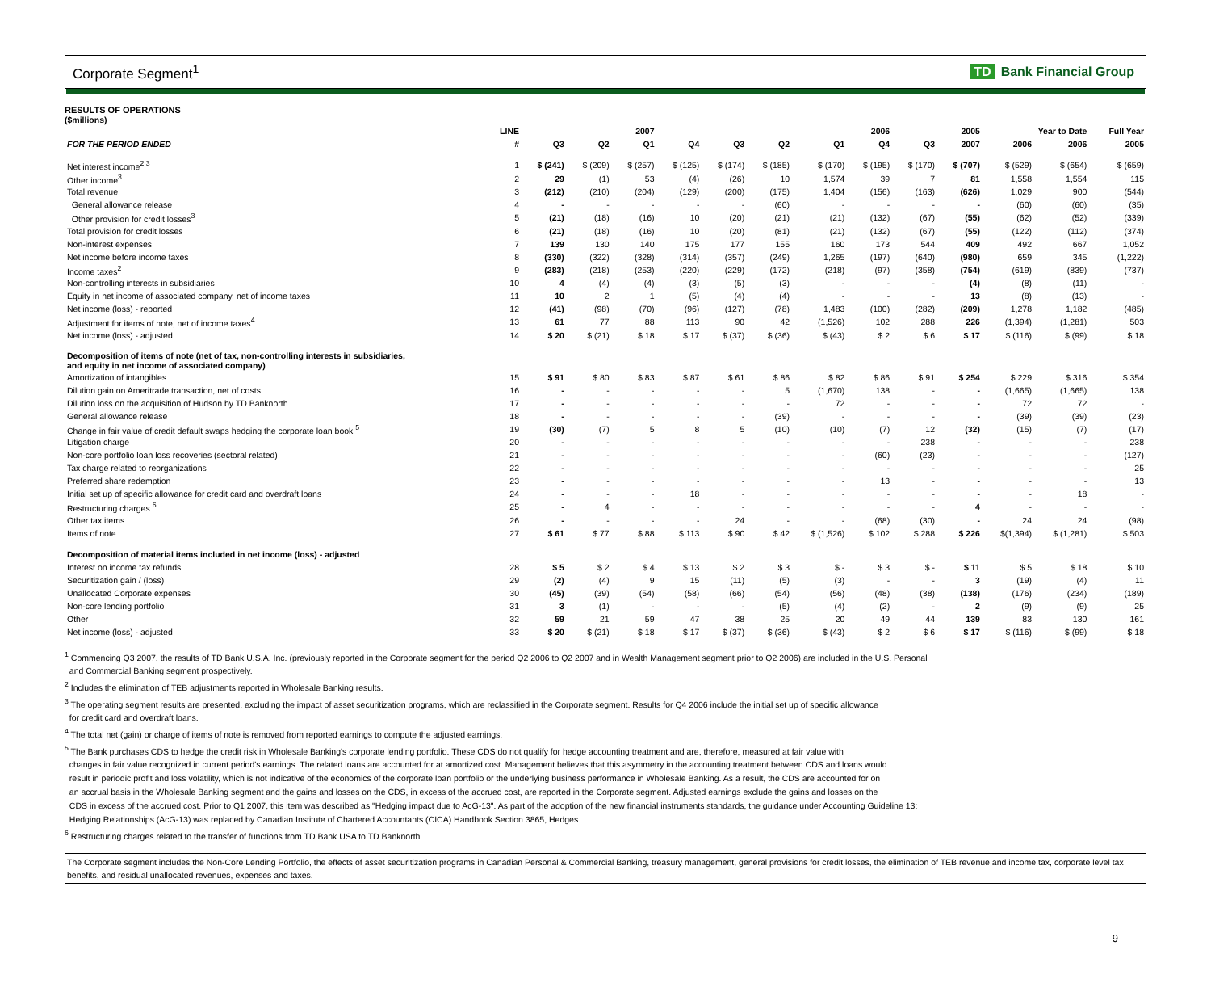Corporate Segment<sup>1</sup> TD Bank Financial Group
RESULTS OF OPERATIONS
($millions)
| | LINE | | 2007 | | | 2006 | | | | 2005 | | Year to Date | | Full Year |
| --- | --- | --- | --- | --- | --- | --- | --- | --- | --- | --- | --- | --- | --- | --- |
| FOR THE PERIOD ENDED | # | Q3 | Q2 | Q1 | Q4 | Q3 | Q2 | Q1 | Q4 | Q3 | 2007 | 2006 | 2006 | 2005 |
| Net interest income<sup>2,3</sup> | 1 | $ (241) | $ (209) | $ (257) | $ (125) | $ (174) | $ (185) | $ (170) | $ (195) | $ (170) | $ (707) | $ (529) | $ (654) | $ (659) |
| Other income<sup>3</sup> | 2 | 29 | (1) | 53 | (4) | (26) | 10 | 1,574 | 39 | 7 | 81 | 1,558 | 1,554 | 115 |
| Total revenue | 3 | (212) | (210) | (204) | (129) | (200) | (175) | 1,404 | (156) | (163) | (626) | 1,029 | 900 | (544) |
| General allowance release | 4 | - | - | - | - | - | (60) | - | - | - | - | (60) | (60) | (35) |
| Other provision for credit losses<sup>3</sup> | 5 | (21) | (18) | (16) | 10 | (20) | (21) | (21) | (132) | (67) | (55) | (62) | (52) | (339) |
| Total provision for credit losses | 6 | (21) | (18) | (16) | 10 | (20) | (81) | (21) | (132) | (67) | (55) | (122) | (112) | (374) |
| Non-interest expenses | 7 | 139 | 130 | 140 | 175 | 177 | 155 | 160 | 173 | 544 | 409 | 492 | 667 | 1,052 |
| Net income before income taxes | 8 | (330) | (322) | (328) | (314) | (357) | (249) | 1,265 | (197) | (640) | (980) | 659 | 345 | (1,222) |
| Income taxes<sup>2</sup> | 9 | (283) | (218) | (253) | (220) | (229) | (172) | (218) | (97) | (358) | (754) | (619) | (839) | (737) |
| Non-controlling interests in subsidiaries | 10 | 4 | (4) | (4) | (3) | (5) | (3) | - | - | - | (4) | (8) | (11) | - |
| Equity in net income of associated company, net of income taxes | 11 | 10 | 2 | 1 | (5) | (4) | (4) | - | - | - | 13 | (8) | (13) | - |
| Net income (loss) - reported | 12 | (41) | (98) | (70) | (96) | (127) | (78) | 1,483 | (100) | (282) | (209) | 1,278 | 1,182 | (485) |
| Adjustment for items of note, net of income taxes<sup>4</sup> | 13 | 61 | 77 | 88 | 113 | 90 | 42 | (1,526) | 102 | 288 | 226 | (1,394) | (1,281) | 503 |
| Net income (loss) - adjusted | 14 | $ 20 | $ (21) | $ 18 | $ 17 | $ (37) | $ (36) | $ (43) | $ 2 | $ 6 | $ 17 | $ (116) | $ (99) | $ 18 |
| Decomposition of items of note (net of tax, non-controlling interests in subsidiaries, and equity in net income of associated company) | | | | | | | | | | | | | | |
| Amortization of intangibles | 15 | $ 91 | $ 80 | $ 83 | $ 87 | $ 61 | $ 86 | $ 82 | $ 86 | $ 91 | $ 254 | $ 229 | $ 316 | $ 354 |
| Dilution gain on Ameritrade transaction, net of costs | 16 | - | - | - | - | - | 5 | (1,670) | 138 | - | - | (1,665) | (1,665) | 138 |
| Dilution loss on the acquisition of Hudson by TD Banknorth | 17 | - | - | - | - | - | - | 72 | - | - | - | 72 | 72 | - |
| General allowance release | 18 | - | - | - | - | - | (39) | - | - | - | - | (39) | (39) | (23) |
| Change in fair value of credit default swaps hedging the corporate loan book <sup>5</sup> | 19 | (30) | (7) | 5 | 8 | 5 | (10) | (10) | (7) | 12 | (32) | (15) | (7) | (17) |
| Litigation charge | 20 | - | - | - | - | - | - | - | - | 238 | - | - | - | 238 |
| Non-core portfolio loan loss recoveries (sectoral related) | 21 | - | - | - | - | - | - | - | (60) | (23) | - | - | - | (127) |
| Tax charge related to reorganizations | 22 | - | - | - | - | - | - | - | - | - | - | - | - | 25 |
| Preferred share redemption | 23 | - | - | - | - | - | - | - | 13 | - | - | - | - | 13 |
| Initial set up of specific allowance for credit card and overdraft loans | 24 | - | - | - | 18 | - | - | - | - | - | - | - | 18 | - |
| Restructuring charges <sup>6</sup> | 25 | - | 4 | - | - | - | - | - | - | - | 4 | - | - | - |
| Other tax items | 26 | - | - | - | - | 24 | - | - | (68) | (30) | - | 24 | 24 | (98) |
| Items of note | 27 | $ 61 | $ 77 | $ 88 | $ 113 | $ 90 | $ 42 | $ (1,526) | $ 102 | $ 288 | $ 226 | $(1,394) | $ (1,281) | $ 503 |
| Decomposition of material items included in net income (loss) - adjusted | | | | | | | | | | | | | | |
| Interest on income tax refunds | 28 | $ 5 | $ 2 | $ 4 | $ 13 | $ 2 | $ 3 | $ - | $ 3 | $ - | $ 11 | $ 5 | $ 18 | $ 10 |
| Securitization gain / (loss) | 29 | (2) | (4) | 9 | 15 | (11) | (5) | (3) | - | - | 3 | (19) | (4) | 11 |
| Unallocated Corporate expenses | 30 | (45) | (39) | (54) | (58) | (66) | (54) | (56) | (48) | (38) | (138) | (176) | (234) | (189) |
| Non-core lending portfolio | 31 | 3 | (1) | - | - | - | (5) | (4) | (2) | - | 2 | (9) | (9) | 25 |
| Other | 32 | 59 | 21 | 59 | 47 | 38 | 25 | 20 | 49 | 44 | 139 | 83 | 130 | 161 |
| Net income (loss) - adjusted | 33 | $ 20 | $ (21) | $ 18 | $ 17 | $ (37) | $ (36) | $ (43) | $ 2 | $ 6 | $ 17 | $ (116) | $ (99) | $ 18 |
<sup>1</sup> Commencing Q3 2007, the results of TD Bank U.S.A. Inc. (previously reported in the Corporate segment for the period Q2 2006 to Q2 2007 and in Wealth Management segment prior to Q2 2006) are included in the U.S. Personal
and Commercial Banking segment prospectively.
<sup>2</sup> Includes the elimination of TEB adjustments reported in Wholesale Banking results.
<sup>3</sup> The operating segment results are presented, excluding the impact of asset securitization programs, which are reclassified in the Corporate segment. Results for Q4 2006 include the initial set up of specific allowance
for credit card and overdraft loans.
<sup>4</sup> The total net (gain) or charge of items of note is removed from reported earnings to compute the adjusted earnings.
<sup>5</sup> The Bank purchases CDS to hedge the credit risk in Wholesale Banking's corporate lending portfolio. These CDS do not qualify for hedge accounting treatment and are, therefore, measured at fair value with
changes in fair value recognized in current period's earnings. The related loans are accounted for at amortized cost. Management believes that this asymmetry in the accounting treatment between CDS and loans would
result in periodic profit and loss volatility, which is not indicative of the economics of the corporate loan portfolio or the underlying business performance in Wholesale Banking. As a result, the CDS are accounted for on
an accrual basis in the Wholesale Banking segment and the gains and losses on the CDS, in excess of the accrued cost, are reported in the Corporate segment. Adjusted earnings exclude the gains and losses on the
CDS in excess of the accrued cost. Prior to Q1 2007, this item was described as "Hedging impact due to AcG-13". As part of the adoption of the new financial instruments standards, the guidance under Accounting Guideline 13:
Hedging Relationships (AcG-13) was replaced by Canadian Institute of Chartered Accountants (CICA) Handbook Section 3865, Hedges.
<sup>6</sup> Restructuring charges related to the transfer of functions from TD Bank USA to TD Banknorth.
The Corporate segment includes the Non-Core Lending Portfolio, the effects of asset securitization programs in Canadian Personal & Commercial Banking, treasury management, general provisions for credit losses, the elimination of TEB revenue and income tax, corporate level tax benefits, and residual unallocated revenues, expenses and taxes.
9